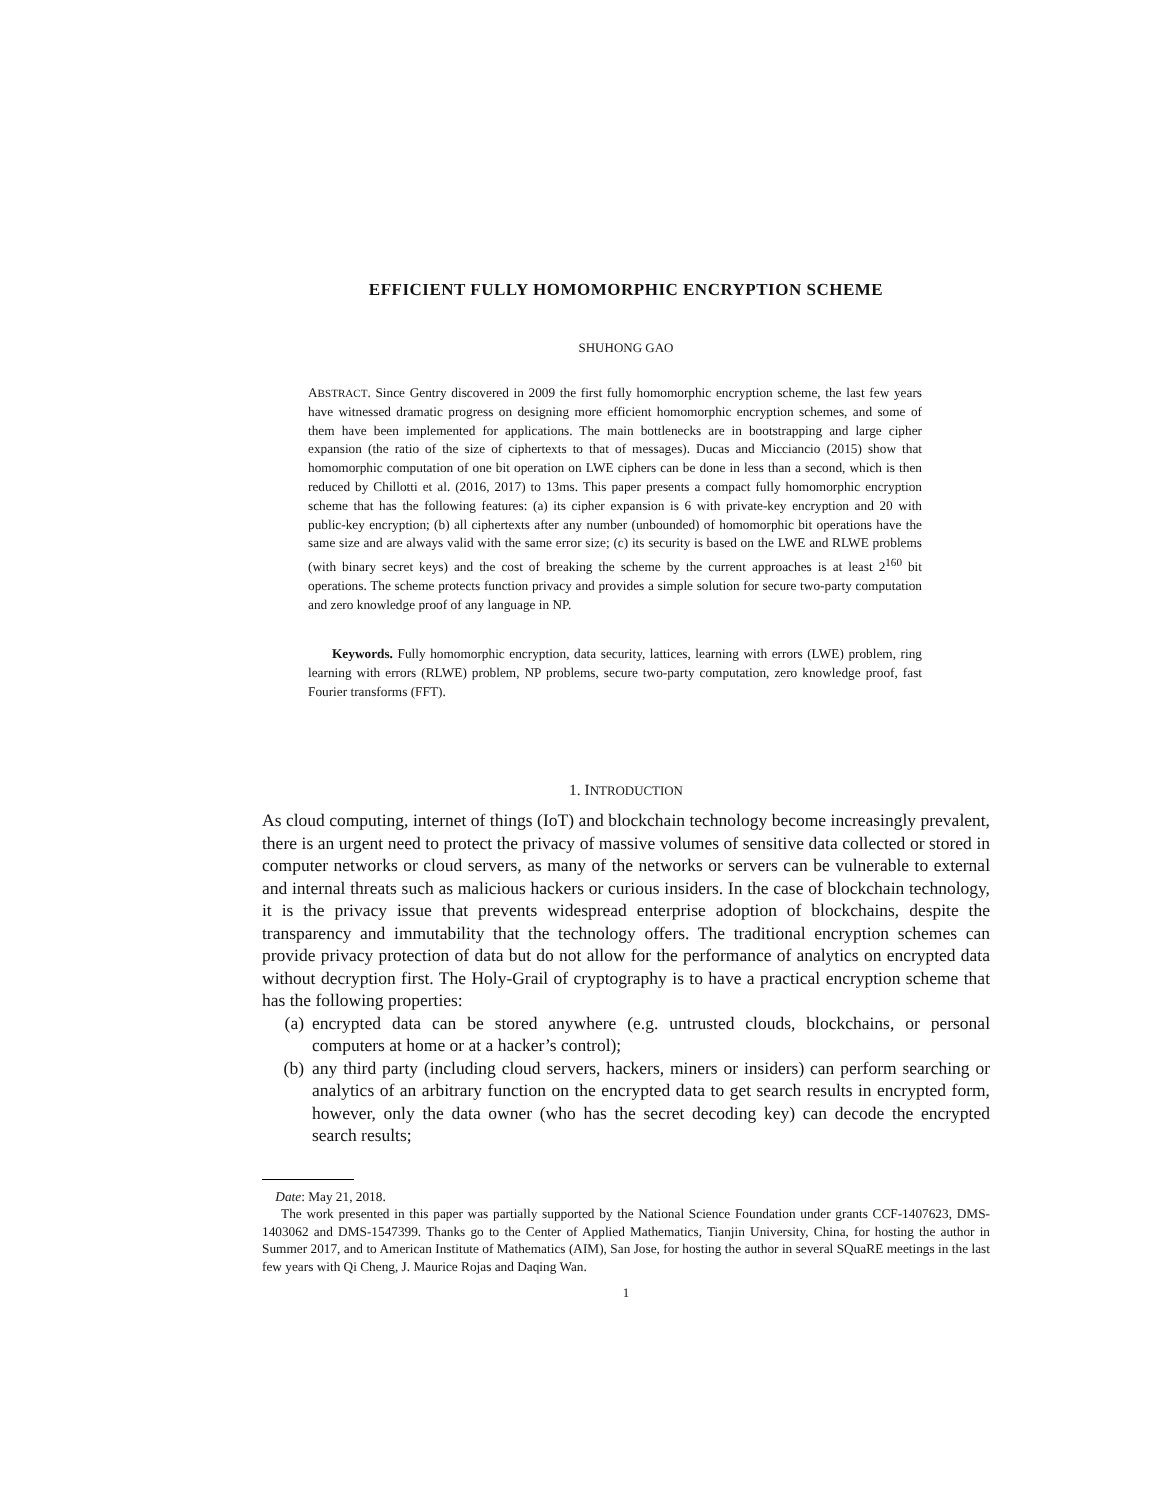EFFICIENT FULLY HOMOMORPHIC ENCRYPTION SCHEME
SHUHONG GAO
ABSTRACT. Since Gentry discovered in 2009 the first fully homomorphic encryption scheme, the last few years have witnessed dramatic progress on designing more efficient homomorphic encryption schemes, and some of them have been implemented for applications. The main bottlenecks are in bootstrapping and large cipher expansion (the ratio of the size of ciphertexts to that of messages). Ducas and Micciancio (2015) show that homomorphic computation of one bit operation on LWE ciphers can be done in less than a second, which is then reduced by Chillotti et al. (2016, 2017) to 13ms. This paper presents a compact fully homomorphic encryption scheme that has the following features: (a) its cipher expansion is 6 with private-key encryption and 20 with public-key encryption; (b) all ciphertexts after any number (unbounded) of homomorphic bit operations have the same size and are always valid with the same error size; (c) its security is based on the LWE and RLWE problems (with binary secret keys) and the cost of breaking the scheme by the current approaches is at least 2<sup>160</sup> bit operations. The scheme protects function privacy and provides a simple solution for secure two-party computation and zero knowledge proof of any language in NP.
Keywords. Fully homomorphic encryption, data security, lattices, learning with errors (LWE) problem, ring learning with errors (RLWE) problem, NP problems, secure two-party computation, zero knowledge proof, fast Fourier transforms (FFT).
1. INTRODUCTION
As cloud computing, internet of things (IoT) and blockchain technology become increasingly prevalent, there is an urgent need to protect the privacy of massive volumes of sensitive data collected or stored in computer networks or cloud servers, as many of the networks or servers can be vulnerable to external and internal threats such as malicious hackers or curious insiders. In the case of blockchain technology, it is the privacy issue that prevents widespread enterprise adoption of blockchains, despite the transparency and immutability that the technology offers. The traditional encryption schemes can provide privacy protection of data but do not allow for the performance of analytics on encrypted data without decryption first. The Holy-Grail of cryptography is to have a practical encryption scheme that has the following properties:
(a) encrypted data can be stored anywhere (e.g. untrusted clouds, blockchains, or personal computers at home or at a hacker’s control);
(b) any third party (including cloud servers, hackers, miners or insiders) can perform searching or analytics of an arbitrary function on the encrypted data to get search results in encrypted form, however, only the data owner (who has the secret decoding key) can decode the encrypted search results;
Date: May 21, 2018.
The work presented in this paper was partially supported by the National Science Foundation under grants CCF-1407623, DMS-1403062 and DMS-1547399. Thanks go to the Center of Applied Mathematics, Tianjin University, China, for hosting the author in Summer 2017, and to American Institute of Mathematics (AIM), San Jose, for hosting the author in several SQuaRE meetings in the last few years with Qi Cheng, J. Maurice Rojas and Daqing Wan.
1